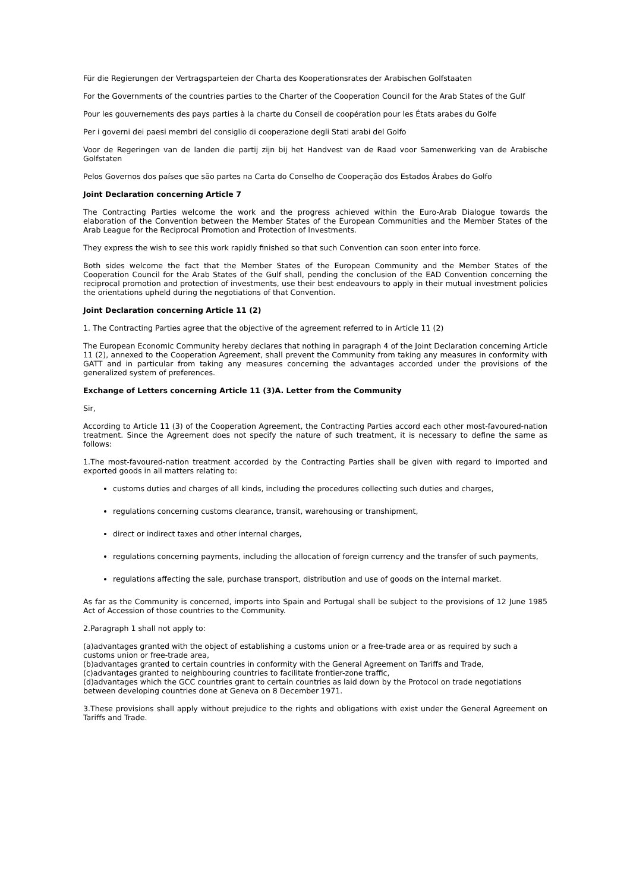Für die Regierungen der Vertragsparteien der Charta des Kooperationsrates der Arabischen Golfstaaten
For the Governments of the countries parties to the Charter of the Cooperation Council for the Arab States of the Gulf
Pour les gouvernements des pays parties à la charte du Conseil de coopération pour les États arabes du Golfe
Per i governi dei paesi membri del consiglio di cooperazione degli Stati arabi del Golfo
Voor de Regeringen van de landen die partij zijn bij het Handvest van de Raad voor Samenwerking van de Arabische Golfstaten
Pelos Governos dos países que são partes na Carta do Conselho de Cooperação dos Estados Árabes do Golfo
Joint Declaration concerning Article 7
The Contracting Parties welcome the work and the progress achieved within the Euro-Arab Dialogue towards the elaboration of the Convention between the Member States of the European Communities and the Member States of the Arab League for the Reciprocal Promotion and Protection of Investments.
They express the wish to see this work rapidly finished so that such Convention can soon enter into force.
Both sides welcome the fact that the Member States of the European Community and the Member States of the Cooperation Council for the Arab States of the Gulf shall, pending the conclusion of the EAD Convention concerning the reciprocal promotion and protection of investments, use their best endeavours to apply in their mutual investment policies the orientations upheld during the negotiations of that Convention.
Joint Declaration concerning Article 11 (2)
1. The Contracting Parties agree that the objective of the agreement referred to in Article 11 (2)
The European Economic Community hereby declares that nothing in paragraph 4 of the Joint Declaration concerning Article 11 (2), annexed to the Cooperation Agreement, shall prevent the Community from taking any measures in conformity with GATT and in particular from taking any measures concerning the advantages accorded under the provisions of the generalized system of preferences.
Exchange of Letters concerning Article 11 (3)A. Letter from the Community
Sir,
According to Article 11 (3) of the Cooperation Agreement, the Contracting Parties accord each other most-favoured-nation treatment. Since the Agreement does not specify the nature of such treatment, it is necessary to define the same as follows:
1.The most-favoured-nation treatment accorded by the Contracting Parties shall be given with regard to imported and exported goods in all matters relating to:
customs duties and charges of all kinds, including the procedures collecting such duties and charges,
regulations concerning customs clearance, transit, warehousing or transhipment,
direct or indirect taxes and other internal charges,
regulations concerning payments, including the allocation of foreign currency and the transfer of such payments,
regulations affecting the sale, purchase transport, distribution and use of goods on the internal market.
As far as the Community is concerned, imports into Spain and Portugal shall be subject to the provisions of 12 June 1985 Act of Accession of those countries to the Community.
2.Paragraph 1 shall not apply to:
(a)advantages granted with the object of establishing a customs union or a free-trade area or as required by such a customs union or free-trade area,
(b)advantages granted to certain countries in conformity with the General Agreement on Tariffs and Trade,
(c)advantages granted to neighbouring countries to facilitate frontier-zone traffic,
(d)advantages which the GCC countries grant to certain countries as laid down by the Protocol on trade negotiations between developing countries done at Geneva on 8 December 1971.
3.These provisions shall apply without prejudice to the rights and obligations with exist under the General Agreement on Tariffs and Trade.